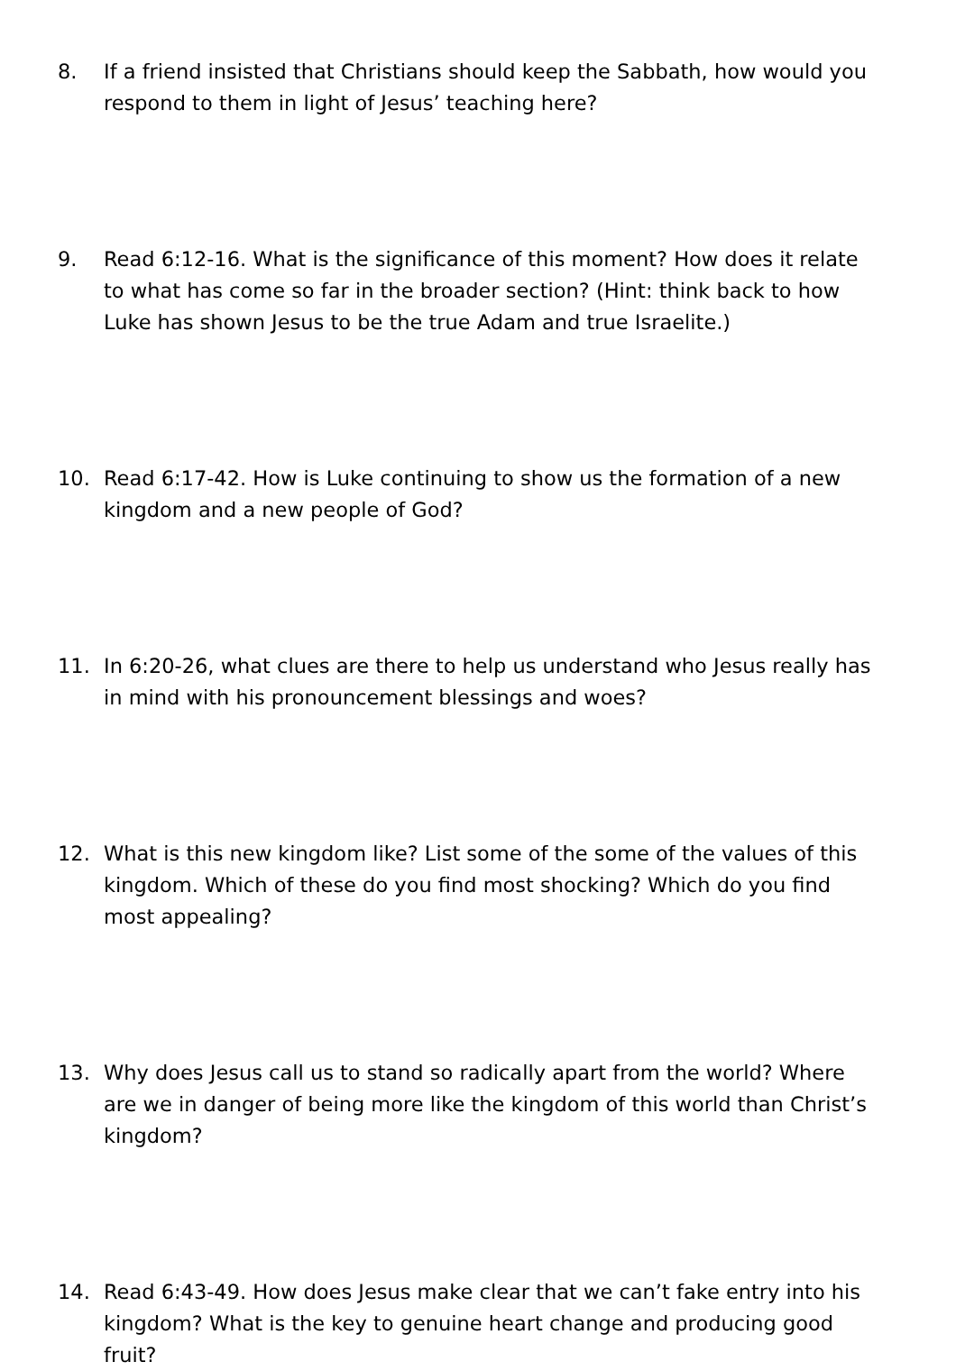8. If a friend insisted that Christians should keep the Sabbath, how would you respond to them in light of Jesus’ teaching here?
9. Read 6:12-16. What is the significance of this moment? How does it relate to what has come so far in the broader section? (Hint: think back to how Luke has shown Jesus to be the true Adam and true Israelite.)
10. Read 6:17-42. How is Luke continuing to show us the formation of a new kingdom and a new people of God?
11. In 6:20-26, what clues are there to help us understand who Jesus really has in mind with his pronouncement blessings and woes?
12. What is this new kingdom like? List some of the some of the values of this kingdom. Which of these do you find most shocking? Which do you find most appealing?
13. Why does Jesus call us to stand so radically apart from the world? Where are we in danger of being more like the kingdom of this world than Christ’s kingdom?
14. Read 6:43-49. How does Jesus make clear that we can’t fake entry into his kingdom? What is the key to genuine heart change and producing good fruit?